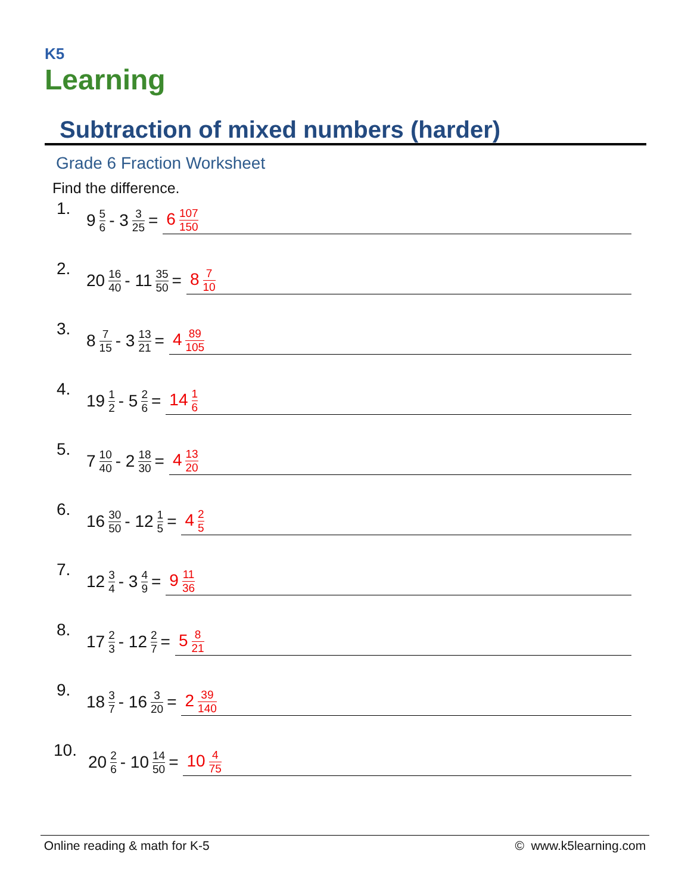K5
Learning
Subtraction of mixed numbers (harder)
Grade 6 Fraction Worksheet
Find the difference.
1. 9 5 6 - 3 3 25 = 6 107 150
2. 20 16 40 - 11 35 50 = 8 7 10
3. 8 7 15 - 3 13 21 = 4 89 105
4. 19 1 2 - 5 2 6 = 14 1 6
5. 7 10 40 - 2 18 30 = 4 13 20
6. 16 30 50 - 12 1 5 = 4 2 5
7. 12 3 4 - 3 4 9 = 9 11 36
8. 17 2 3 - 12 2 7 = 5 8 21
9. 18 3 7 - 16 3 20 = 2 39 140
10. 20 2 6 - 10 14 50 = 10 4 75
Online reading & math for K-5 © www.k5learning.com